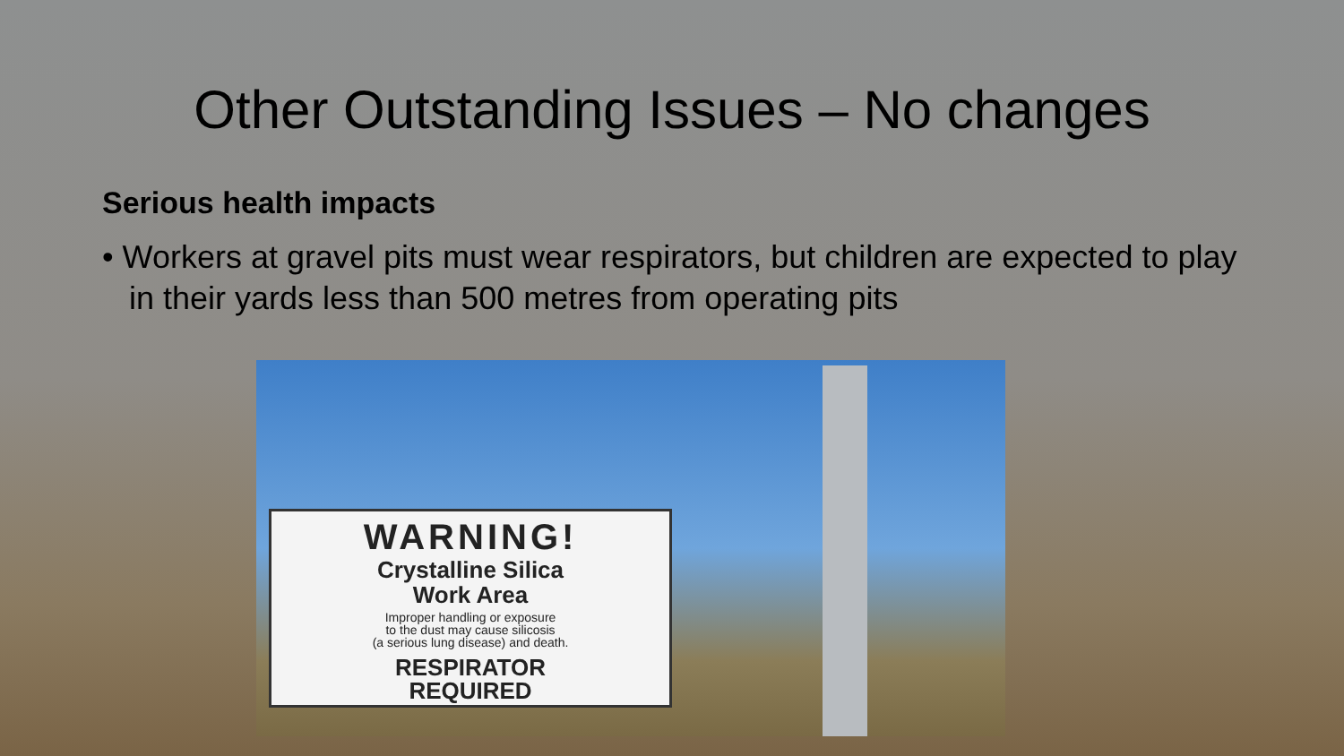Other Outstanding Issues – No changes
Serious health impacts
• Workers at gravel pits must wear respirators, but children are expected to play in their yards less than 500 metres from operating pits
WARNING!
Crystalline Silica
Work Area
Improper handling or exposure
to the dust may cause silicosis
(a serious lung disease) and death.
RESPIRATOR
REQUIRED